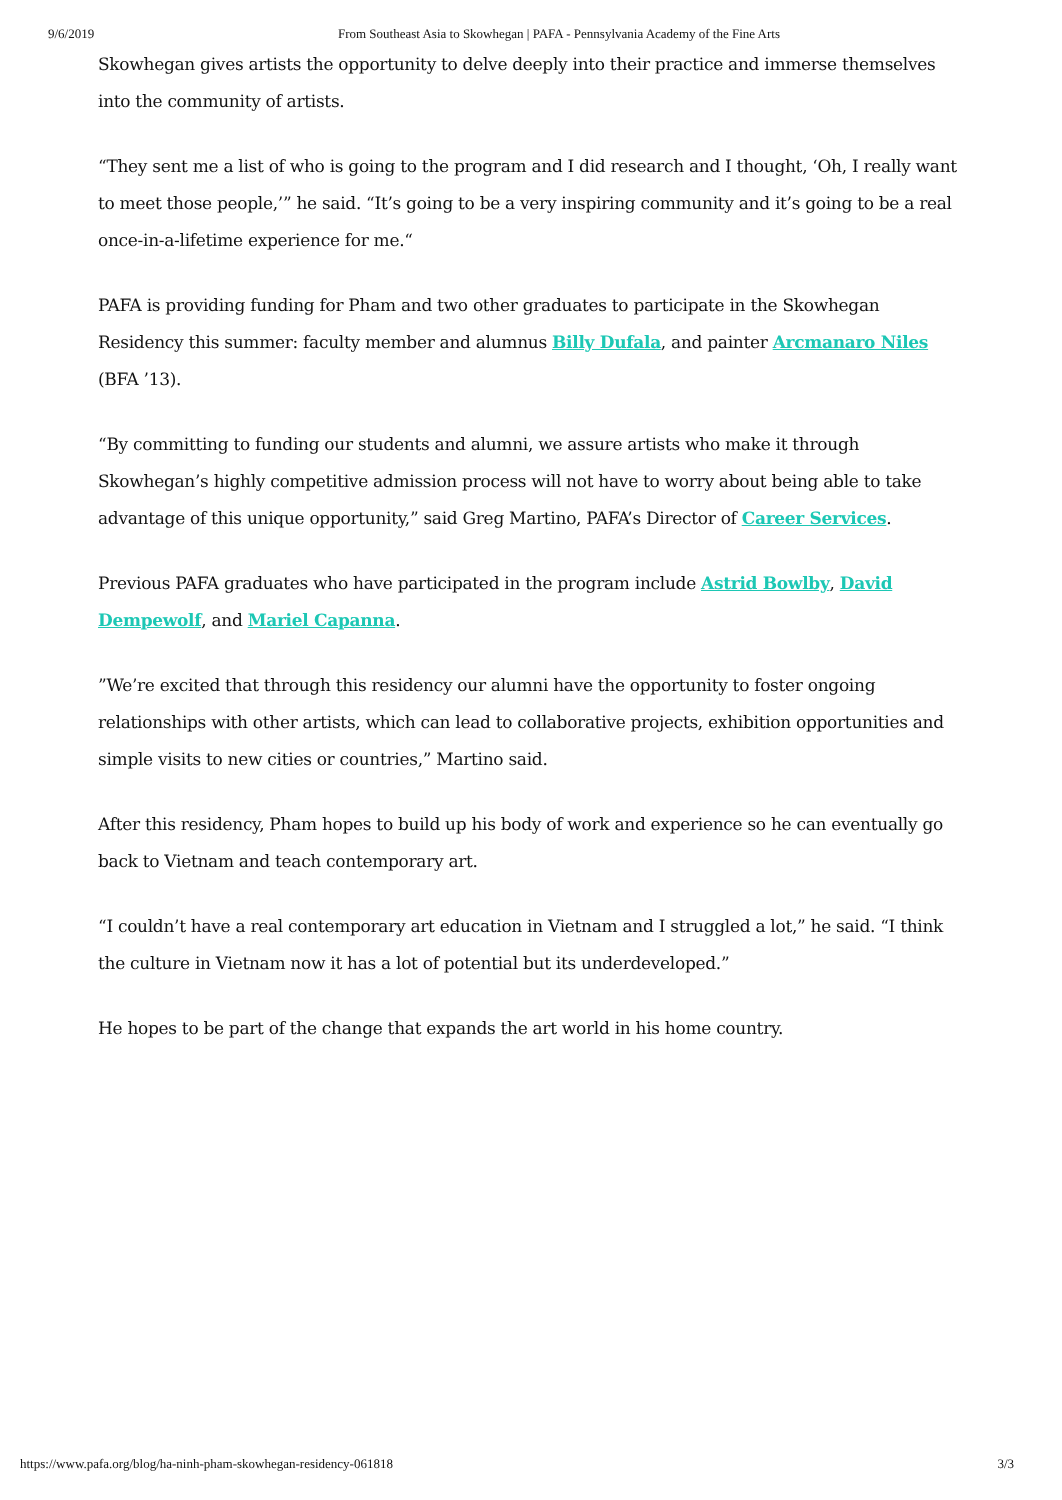9/6/2019 From Southeast Asia to Skowhegan | PAFA - Pennsylvania Academy of the Fine Arts
Skowhegan gives artists the opportunity to delve deeply into their practice and immerse themselves into the community of artists.
“They sent me a list of who is going to the program and I did research and I thought, ‘Oh, I really want to meet those people,’” he said. “It’s going to be a very inspiring community and it’s going to be a real once-in-a-lifetime experience for me.“
PAFA is providing funding for Pham and two other graduates to participate in the Skowhegan Residency this summer: faculty member and alumnus Billy Dufala, and painter Arcmanaro Niles (BFA ’13).
“By committing to funding our students and alumni, we assure artists who make it through Skowhegan’s highly competitive admission process will not have to worry about being able to take advantage of this unique opportunity,” said Greg Martino, PAFA’s Director of Career Services.
Previous PAFA graduates who have participated in the program include Astrid Bowlby, David Dempewolf, and Mariel Capanna.
”We’re excited that through this residency our alumni have the opportunity to foster ongoing relationships with other artists, which can lead to collaborative projects, exhibition opportunities and simple visits to new cities or countries,” Martino said.
After this residency, Pham hopes to build up his body of work and experience so he can eventually go back to Vietnam and teach contemporary art.
“I couldn’t have a real contemporary art education in Vietnam and I struggled a lot,” he said. “I think the culture in Vietnam now it has a lot of potential but its underdeveloped.”
He hopes to be part of the change that expands the art world in his home country.
https://www.pafa.org/blog/ha-ninh-pham-skowhegan-residency-061818 3/3